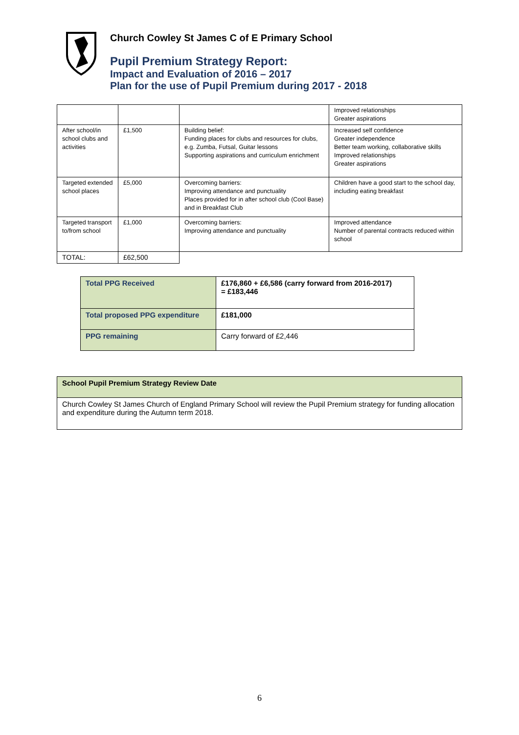Church Cowley St James C of E Primary School
Pupil Premium Strategy Report:
Impact and Evaluation of 2016 – 2017
Plan for the use of Pupil Premium during 2017 - 2018
| | | | Improved relationships Greater aspirations |
| After school/in school clubs and activities | £1,500 | Building belief: Funding places for clubs and resources for clubs, e.g. Zumba, Futsal, Guitar lessons Supporting aspirations and curriculum enrichment | Increased self confidence Greater independence Better team working, collaborative skills Improved relationships Greater aspirations |
| Targeted extended school places | £5,000 | Overcoming barriers: Improving attendance and punctuality Places provided for in after school club (Cool Base) and in Breakfast Club | Children have a good start to the school day, including eating breakfast |
| Targeted transport to/from school | £1,000 | Overcoming barriers: Improving attendance and punctuality | Improved attendance Number of parental contracts reduced within school |
| TOTAL: | £62,500 | | |
| Total PPG Received | £176,860 + £6,586 (carry forward from 2016-2017) = £183,446 |
| Total proposed PPG expenditure | £181,000 |
| PPG remaining | Carry forward of £2,446 |
| School Pupil Premium Strategy Review Date |
| Church Cowley St James Church of England Primary School will review the Pupil Premium strategy for funding allocation and expenditure during the Autumn term 2018. |
6